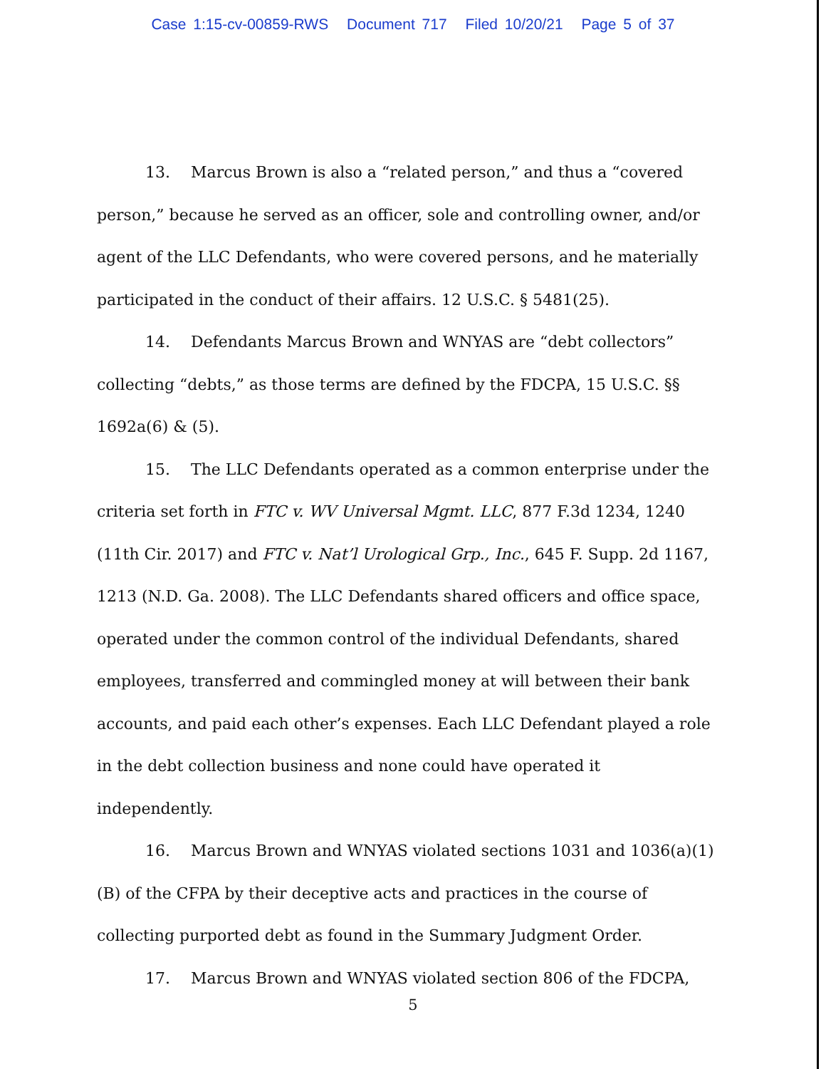Case 1:15-cv-00859-RWS Document 717 Filed 10/20/21 Page 5 of 37
13. Marcus Brown is also a “related person,” and thus a “covered person,” because he served as an officer, sole and controlling owner, and/or agent of the LLC Defendants, who were covered persons, and he materially participated in the conduct of their affairs. 12 U.S.C. § 5481(25).
14. Defendants Marcus Brown and WNYAS are “debt collectors” collecting “debts,” as those terms are defined by the FDCPA, 15 U.S.C. §§ 1692a(6) & (5).
15. The LLC Defendants operated as a common enterprise under the criteria set forth in FTC v. WV Universal Mgmt. LLC, 877 F.3d 1234, 1240 (11th Cir. 2017) and FTC v. Nat’l Urological Grp., Inc., 645 F. Supp. 2d 1167, 1213 (N.D. Ga. 2008). The LLC Defendants shared officers and office space, operated under the common control of the individual Defendants, shared employees, transferred and commingled money at will between their bank accounts, and paid each other’s expenses. Each LLC Defendant played a role in the debt collection business and none could have operated it independently.
16. Marcus Brown and WNYAS violated sections 1031 and 1036(a)(1)(B) of the CFPA by their deceptive acts and practices in the course of collecting purported debt as found in the Summary Judgment Order.
17. Marcus Brown and WNYAS violated section 806 of the FDCPA,
5